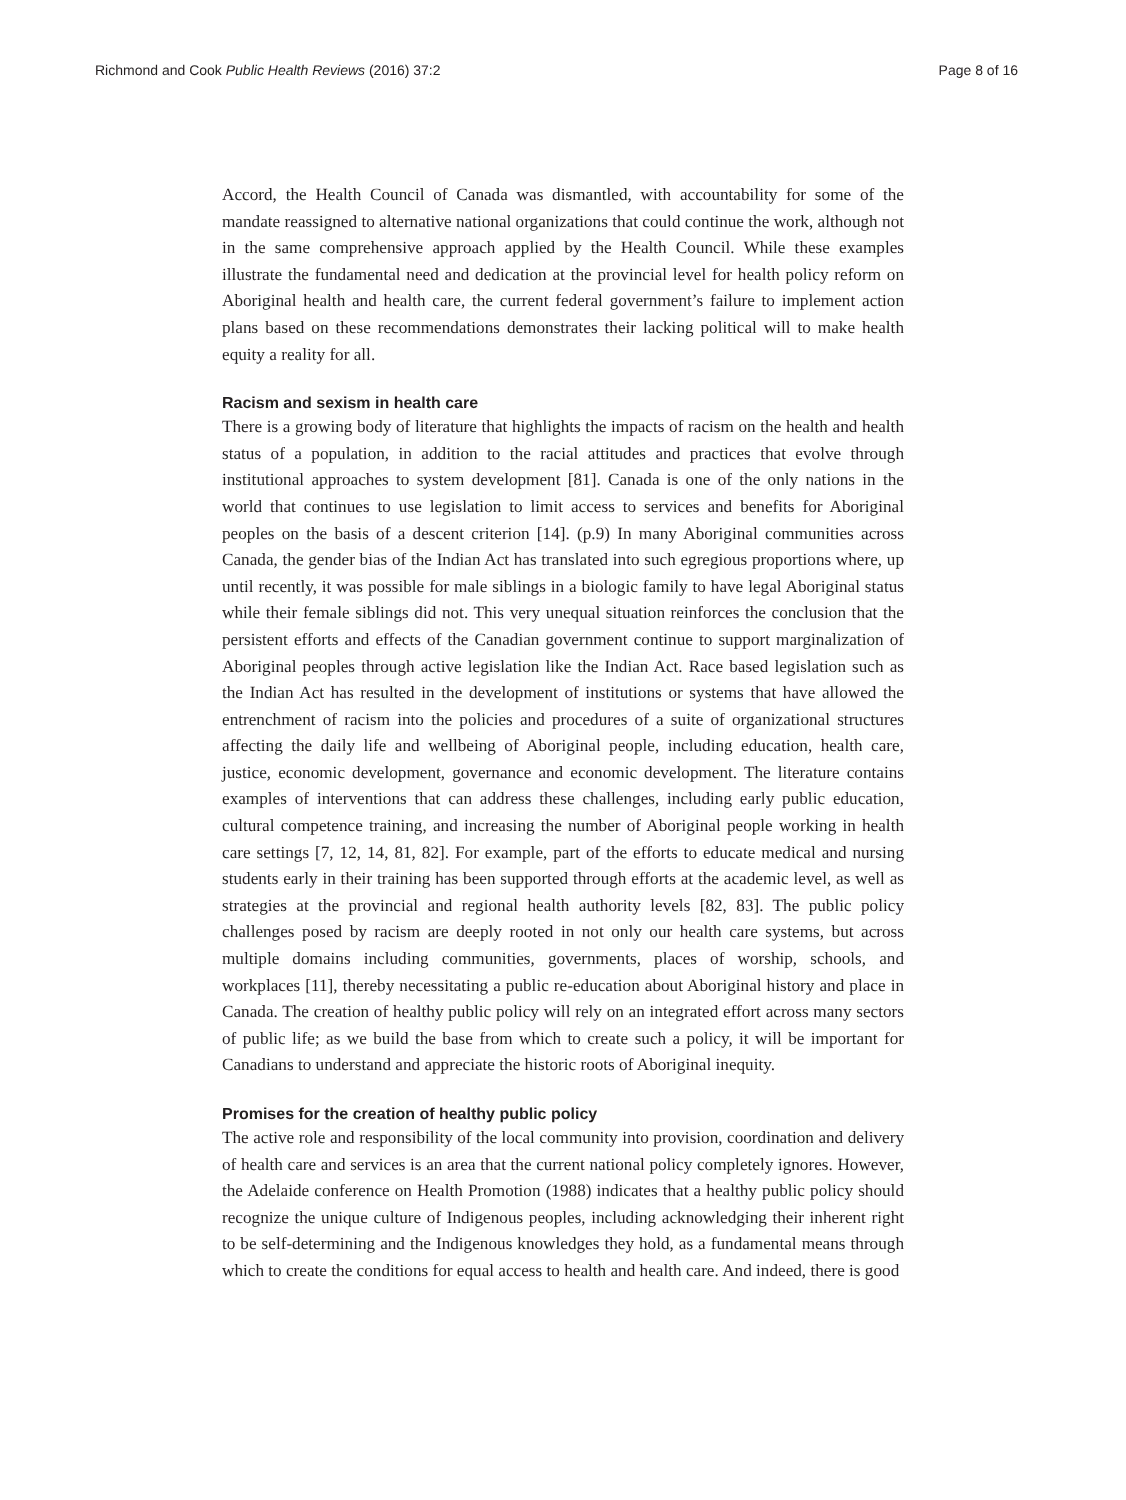Richmond and Cook Public Health Reviews (2016) 37:2 Page 8 of 16
Accord, the Health Council of Canada was dismantled, with accountability for some of the mandate reassigned to alternative national organizations that could continue the work, although not in the same comprehensive approach applied by the Health Council. While these examples illustrate the fundamental need and dedication at the provincial level for health policy reform on Aboriginal health and health care, the current federal government’s failure to implement action plans based on these recommendations demonstrates their lacking political will to make health equity a reality for all.
Racism and sexism in health care
There is a growing body of literature that highlights the impacts of racism on the health and health status of a population, in addition to the racial attitudes and practices that evolve through institutional approaches to system development [81]. Canada is one of the only nations in the world that continues to use legislation to limit access to services and benefits for Aboriginal peoples on the basis of a descent criterion [14]. (p.9) In many Aboriginal communities across Canada, the gender bias of the Indian Act has translated into such egregious proportions where, up until recently, it was possible for male siblings in a biologic family to have legal Aboriginal status while their female siblings did not. This very unequal situation reinforces the conclusion that the persistent efforts and effects of the Canadian government continue to support marginalization of Aboriginal peoples through active legislation like the Indian Act. Race based legislation such as the Indian Act has resulted in the development of institutions or systems that have allowed the entrenchment of racism into the policies and procedures of a suite of organizational structures affecting the daily life and wellbeing of Aboriginal people, including education, health care, justice, economic development, governance and economic development. The literature contains examples of interventions that can address these challenges, including early public education, cultural competence training, and increasing the number of Aboriginal people working in health care settings [7, 12, 14, 81, 82]. For example, part of the efforts to educate medical and nursing students early in their training has been supported through efforts at the academic level, as well as strategies at the provincial and regional health authority levels [82, 83]. The public policy challenges posed by racism are deeply rooted in not only our health care systems, but across multiple domains including communities, governments, places of worship, schools, and workplaces [11], thereby necessitating a public re-education about Aboriginal history and place in Canada. The creation of healthy public policy will rely on an integrated effort across many sectors of public life; as we build the base from which to create such a policy, it will be important for Canadians to understand and appreciate the historic roots of Aboriginal inequity.
Promises for the creation of healthy public policy
The active role and responsibility of the local community into provision, coordination and delivery of health care and services is an area that the current national policy completely ignores. However, the Adelaide conference on Health Promotion (1988) indicates that a healthy public policy should recognize the unique culture of Indigenous peoples, including acknowledging their inherent right to be self-determining and the Indigenous knowledges they hold, as a fundamental means through which to create the conditions for equal access to health and health care. And indeed, there is good